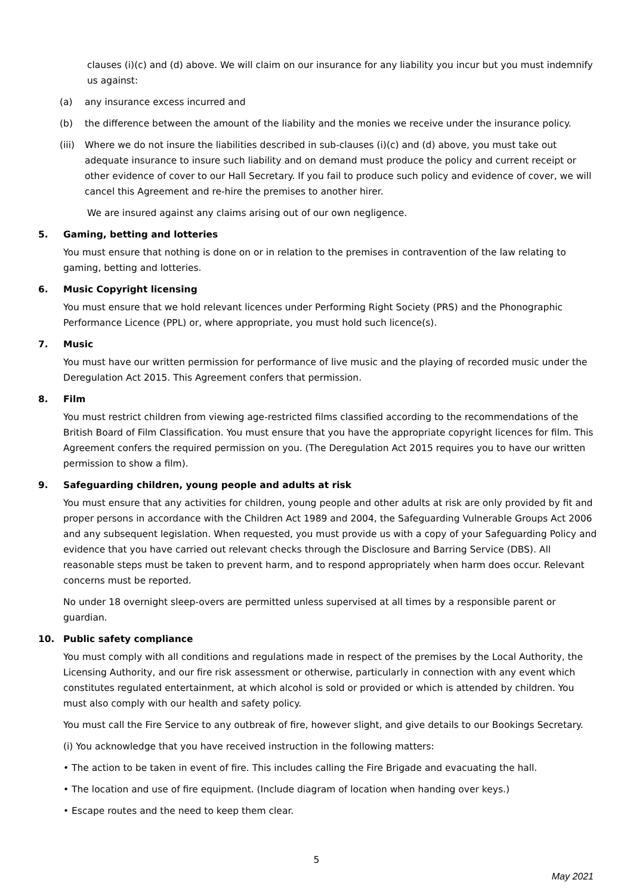clauses (i)(c) and (d) above. We will claim on our insurance for any liability you incur but you must indemnify us against:
(a) any insurance excess incurred and
(b) the difference between the amount of the liability and the monies we receive under the insurance policy.
(iii) Where we do not insure the liabilities described in sub-clauses (i)(c) and (d) above, you must take out adequate insurance to insure such liability and on demand must produce the policy and current receipt or other evidence of cover to our Hall Secretary. If you fail to produce such policy and evidence of cover, we will cancel this Agreement and re-hire the premises to another hirer.
We are insured against any claims arising out of our own negligence.
5. Gaming, betting and lotteries
You must ensure that nothing is done on or in relation to the premises in contravention of the law relating to gaming, betting and lotteries.
6. Music Copyright licensing
You must ensure that we hold relevant licences under Performing Right Society (PRS) and the Phonographic Performance Licence (PPL) or, where appropriate, you must hold such licence(s).
7. Music
You must have our written permission for performance of live music and the playing of recorded music under the Deregulation Act 2015. This Agreement confers that permission.
8. Film
You must restrict children from viewing age-restricted films classified according to the recommendations of the British Board of Film Classification. You must ensure that you have the appropriate copyright licences for film. This Agreement confers the required permission on you. (The Deregulation Act 2015 requires you to have our written permission to show a film).
9. Safeguarding children, young people and adults at risk
You must ensure that any activities for children, young people and other adults at risk are only provided by fit and proper persons in accordance with the Children Act 1989 and 2004, the Safeguarding Vulnerable Groups Act 2006 and any subsequent legislation. When requested, you must provide us with a copy of your Safeguarding Policy and evidence that you have carried out relevant checks through the Disclosure and Barring Service (DBS). All reasonable steps must be taken to prevent harm, and to respond appropriately when harm does occur. Relevant concerns must be reported.
No under 18 overnight sleep-overs are permitted unless supervised at all times by a responsible parent or guardian.
10. Public safety compliance
You must comply with all conditions and regulations made in respect of the premises by the Local Authority, the Licensing Authority, and our fire risk assessment or otherwise, particularly in connection with any event which constitutes regulated entertainment, at which alcohol is sold or provided or which is attended by children. You must also comply with our health and safety policy.
You must call the Fire Service to any outbreak of fire, however slight, and give details to our Bookings Secretary.
(i) You acknowledge that you have received instruction in the following matters:
• The action to be taken in event of fire. This includes calling the Fire Brigade and evacuating the hall.
• The location and use of fire equipment. (Include diagram of location when handing over keys.)
• Escape routes and the need to keep them clear.
5
May 2021